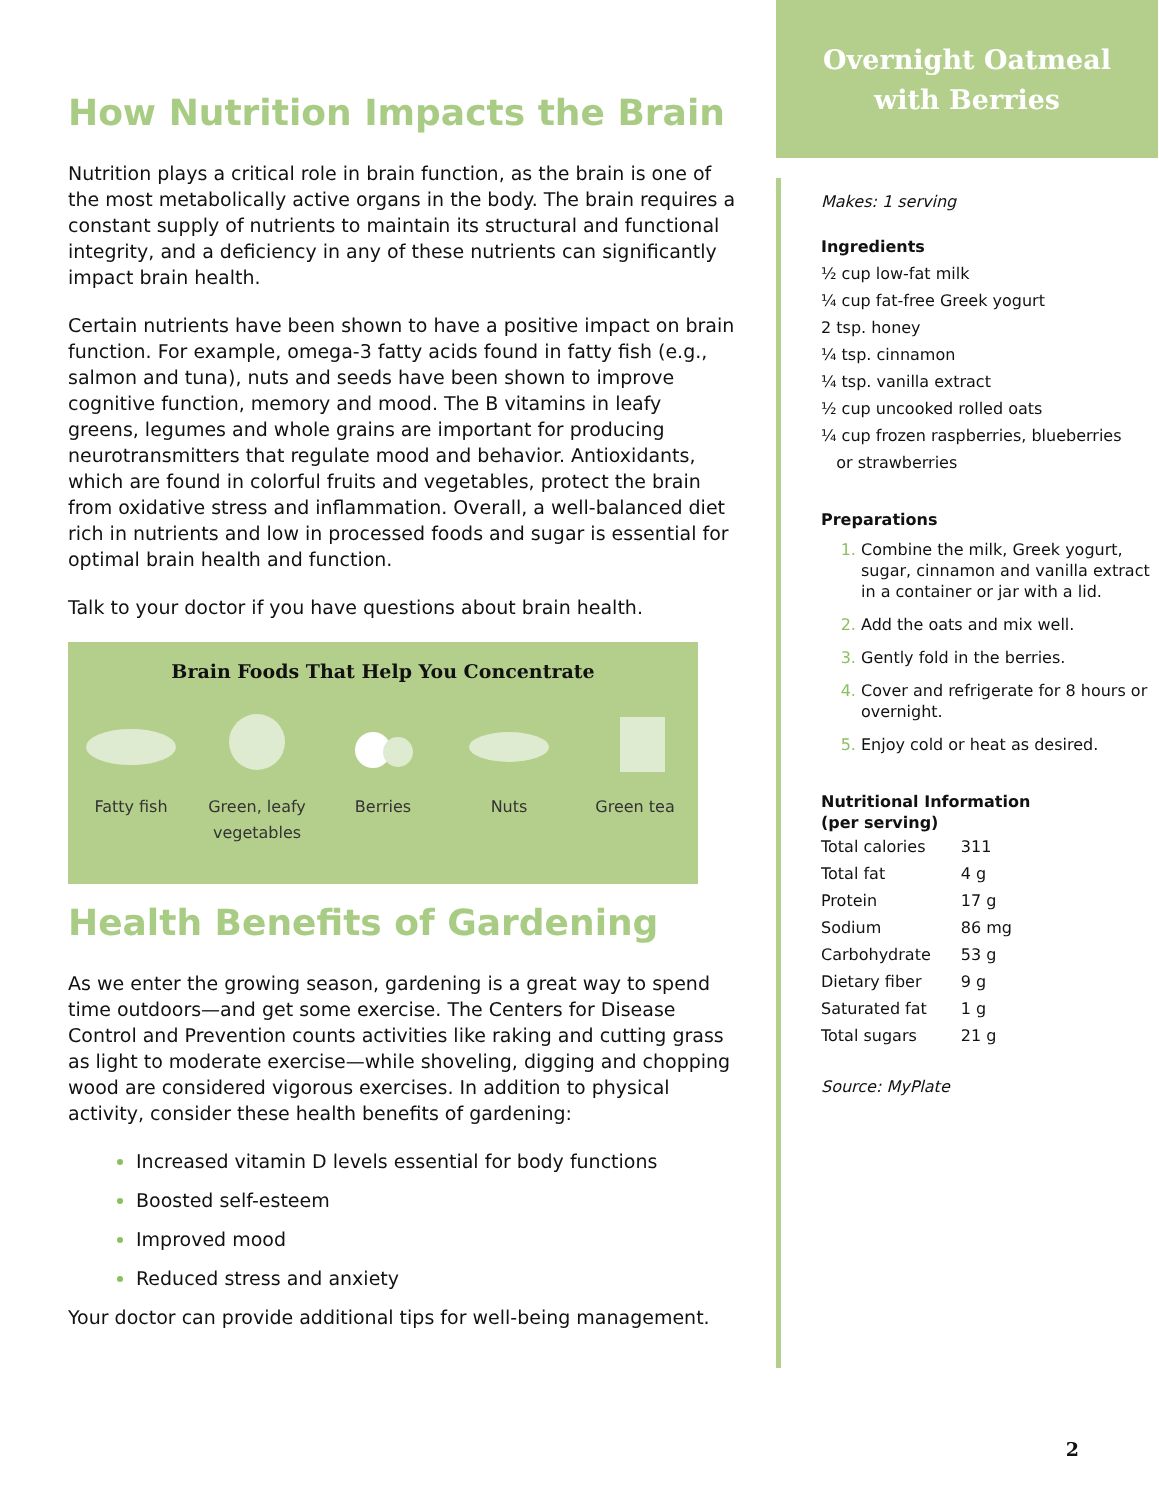How Nutrition Impacts the Brain
Nutrition plays a critical role in brain function, as the brain is one of the most metabolically active organs in the body. The brain requires a constant supply of nutrients to maintain its structural and functional integrity, and a deficiency in any of these nutrients can significantly impact brain health.
Certain nutrients have been shown to have a positive impact on brain function. For example, omega-3 fatty acids found in fatty fish (e.g., salmon and tuna), nuts and seeds have been shown to improve cognitive function, memory and mood. The B vitamins in leafy greens, legumes and whole grains are important for producing neurotransmitters that regulate mood and behavior. Antioxidants, which are found in colorful fruits and vegetables, protect the brain from oxidative stress and inflammation. Overall, a well-balanced diet rich in nutrients and low in processed foods and sugar is essential for optimal brain health and function.
Talk to your doctor if you have questions about brain health.
Brain Foods That Help You Concentrate
Fatty fish Green, leafy vegetables
Berries Nuts Green tea
Health Benefits of Gardening
As we enter the growing season, gardening is a great way to spend time outdoors—and get some exercise. The Centers for Disease Control and Prevention counts activities like raking and cutting grass as light to moderate exercise—while shoveling, digging and chopping wood are considered vigorous exercises. In addition to physical activity, consider these health benefits of gardening:
Increased vitamin D levels essential for body functions
Boosted self-esteem
Improved mood
Reduced stress and anxiety
Your doctor can provide additional tips for well-being management.
Overnight Oatmeal
with Berries
Makes: 1 serving
Ingredients
½ cup low-fat milk
¼ cup fat-free Greek yogurt
2 tsp. honey
¼ tsp. cinnamon
¼ tsp. vanilla extract
½ cup uncooked rolled oats
¼ cup frozen raspberries, blueberries
or strawberries
Preparations
Combine the milk, Greek yogurt, sugar, cinnamon and vanilla extract in a container or jar with a lid.
Add the oats and mix well.
Gently fold in the berries.
Cover and refrigerate for 8 hours or overnight.
Enjoy cold or heat as desired.
Nutritional Information
(per serving)
| Total calories | 311 |
| Total fat | 4 g |
| Protein | 17 g |
| Sodium | 86 mg |
| Carbohydrate | 53 g |
| Dietary fiber | 9 g |
| Saturated fat | 1 g |
| Total sugars | 21 g |
Source: MyPlate
2